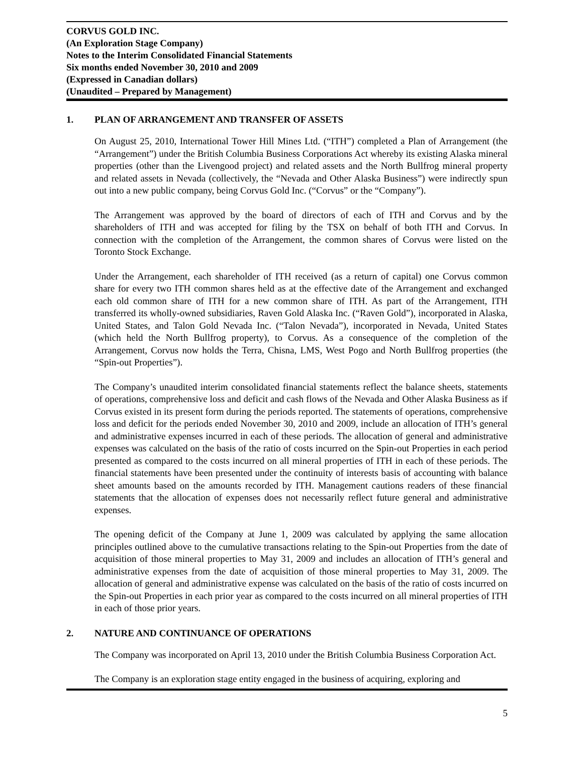CORVUS GOLD INC.
(An Exploration Stage Company)
Notes to the Interim Consolidated Financial Statements
Six months ended November 30, 2010 and 2009
(Expressed in Canadian dollars)
(Unaudited – Prepared by Management)
1. PLAN OF ARRANGEMENT AND TRANSFER OF ASSETS
On August 25, 2010, International Tower Hill Mines Ltd. (“ITH”) completed a Plan of Arrangement (the “Arrangement”) under the British Columbia Business Corporations Act whereby its existing Alaska mineral properties (other than the Livengood project) and related assets and the North Bullfrog mineral property and related assets in Nevada (collectively, the “Nevada and Other Alaska Business”) were indirectly spun out into a new public company, being Corvus Gold Inc. (“Corvus” or the “Company”).
The Arrangement was approved by the board of directors of each of ITH and Corvus and by the shareholders of ITH and was accepted for filing by the TSX on behalf of both ITH and Corvus. In connection with the completion of the Arrangement, the common shares of Corvus were listed on the Toronto Stock Exchange.
Under the Arrangement, each shareholder of ITH received (as a return of capital) one Corvus common share for every two ITH common shares held as at the effective date of the Arrangement and exchanged each old common share of ITH for a new common share of ITH. As part of the Arrangement, ITH transferred its wholly-owned subsidiaries, Raven Gold Alaska Inc. (“Raven Gold”), incorporated in Alaska, United States, and Talon Gold Nevada Inc. (“Talon Nevada”), incorporated in Nevada, United States (which held the North Bullfrog property), to Corvus. As a consequence of the completion of the Arrangement, Corvus now holds the Terra, Chisna, LMS, West Pogo and North Bullfrog properties (the “Spin-out Properties”).
The Company’s unaudited interim consolidated financial statements reflect the balance sheets, statements of operations, comprehensive loss and deficit and cash flows of the Nevada and Other Alaska Business as if Corvus existed in its present form during the periods reported. The statements of operations, comprehensive loss and deficit for the periods ended November 30, 2010 and 2009, include an allocation of ITH’s general and administrative expenses incurred in each of these periods. The allocation of general and administrative expenses was calculated on the basis of the ratio of costs incurred on the Spin-out Properties in each period presented as compared to the costs incurred on all mineral properties of ITH in each of these periods. The financial statements have been presented under the continuity of interests basis of accounting with balance sheet amounts based on the amounts recorded by ITH. Management cautions readers of these financial statements that the allocation of expenses does not necessarily reflect future general and administrative expenses.
The opening deficit of the Company at June 1, 2009 was calculated by applying the same allocation principles outlined above to the cumulative transactions relating to the Spin-out Properties from the date of acquisition of those mineral properties to May 31, 2009 and includes an allocation of ITH’s general and administrative expenses from the date of acquisition of those mineral properties to May 31, 2009. The allocation of general and administrative expense was calculated on the basis of the ratio of costs incurred on the Spin-out Properties in each prior year as compared to the costs incurred on all mineral properties of ITH in each of those prior years.
2. NATURE AND CONTINUANCE OF OPERATIONS
The Company was incorporated on April 13, 2010 under the British Columbia Business Corporation Act.
The Company is an exploration stage entity engaged in the business of acquiring, exploring and
5